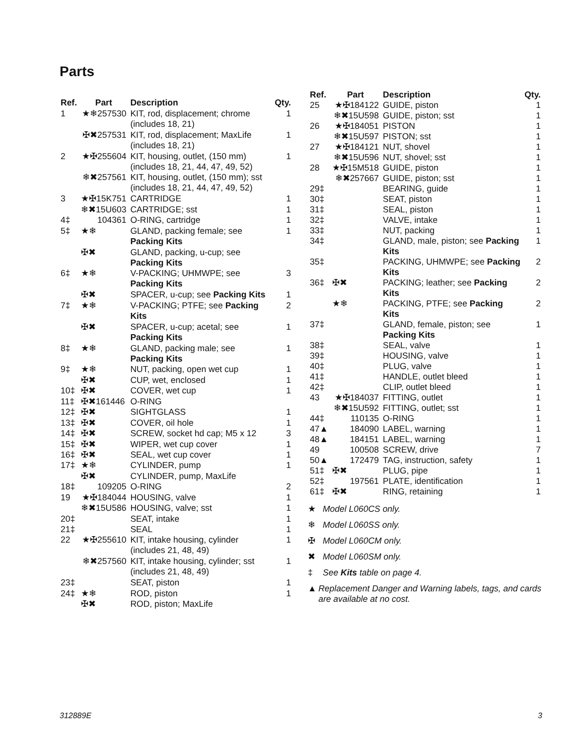Parts
| Ref. | Part | Description | Qty. |
| --- | --- | --- | --- |
| 1 | ★❄257530 | KIT, rod, displacement; chrome (includes 18, 21) | 1 |
| | ✠✖257531 | KIT, rod, displacement; MaxLife (includes 18, 21) | 1 |
| 2 | ★✠255604 | KIT, housing, outlet, (150 mm) (includes 18, 21, 44, 47, 49, 52) | 1 |
| | ❄✖257561 | KIT, housing, outlet, (150 mm); sst (includes 18, 21, 44, 47, 49, 52) | |
| 3 | ★✠15K751 | CARTRIDGE | 1 |
| | ❄✖15U603 | CARTRIDGE; sst | 1 |
| 4‡ | 104361 | O-RING, cartridge | 1 |
| 5‡ | ★❄ | GLAND, packing female; see Packing Kits | 1 |
| | ✠✖ | GLAND, packing, u-cup; see Packing Kits | |
| 6‡ | ★❄ | V-PACKING; UHMWPE; see Packing Kits | 3 |
| | ✠✖ | SPACER, u-cup; see Packing Kits | 1 |
| 7‡ | ★❄ | V-PACKING; PTFE; see Packing Kits | 2 |
| | ✠✖ | SPACER, u-cup; acetal; see Packing Kits | 1 |
| 8‡ | ★❄ | GLAND, packing male; see Packing Kits | 1 |
| 9‡ | ★❄ | NUT, packing, open wet cup | 1 |
| | ✠✖ | CUP, wet, enclosed | 1 |
| 10‡ | ✠✖ | COVER, wet cup | 1 |
| 11‡ | ✠✖161446 | O-RING | |
| 12‡ | ✠✖ | SIGHTGLASS | 1 |
| 13‡ | ✠✖ | COVER, oil hole | 1 |
| 14‡ | ✠✖ | SCREW, socket hd cap; M5 x 12 | 3 |
| 15‡ | ✠✖ | WIPER, wet cup cover | 1 |
| 16‡ | ✠✖ | SEAL, wet cup cover | 1 |
| 17‡ | ★❄ | CYLINDER, pump | 1 |
| | ✠✖ | CYLINDER, pump, MaxLife | |
| 18‡ | 109205 | O-RING | 2 |
| 19 | ★✠184044 | HOUSING, valve | 1 |
| | ❄✖15U586 | HOUSING, valve; sst | 1 |
| 20‡ | | SEAT, intake | 1 |
| 21‡ | | SEAL | 1 |
| 22 | ★✠255610 | KIT, intake housing, cylinder (includes 21, 48, 49) | 1 |
| | ❄✖257560 | KIT, intake housing, cylinder; sst (includes 21, 48, 49) | 1 |
| 23‡ | | SEAT, piston | 1 |
| 24‡ | ★❄ | ROD, piston | 1 |
| | ✠✖ | ROD, piston; MaxLife | |
| Ref. | Part | Description | Qty. |
| --- | --- | --- | --- |
| 25 | ★✠184122 | GUIDE, piston | 1 |
| | ❄✖15U598 | GUIDE, piston; sst | 1 |
| 26 | ★✠184051 | PISTON | 1 |
| | ❄✖15U597 | PISTON; sst | 1 |
| 27 | ★✠184121 | NUT, shovel | 1 |
| | ❄✖15U596 | NUT, shovel; sst | 1 |
| 28 | ★✠15M518 | GUIDE, piston | 1 |
| | ❄✖257667 | GUIDE, piston; sst | 1 |
| 29‡ | | BEARING, guide | 1 |
| 30‡ | | SEAT, piston | 1 |
| 31‡ | | SEAL, piston | 1 |
| 32‡ | | VALVE, intake | 1 |
| 33‡ | | NUT, packing | 1 |
| 34‡ | | GLAND, male, piston; see Packing Kits | 1 |
| 35‡ | | PACKING, UHMWPE; see Packing Kits | 2 |
| 36‡ | ✠✖ | PACKING; leather; see Packing Kits | 2 |
| | ★❄ | PACKING, PTFE; see Packing Kits | 2 |
| 37‡ | | GLAND, female, piston; see Packing Kits | 1 |
| 38‡ | | SEAL, valve | 1 |
| 39‡ | | HOUSING, valve | 1 |
| 40‡ | | PLUG, valve | 1 |
| 41‡ | | HANDLE, outlet bleed | 1 |
| 42‡ | | CLIP, outlet bleed | 1 |
| 43 | ★✠184037 | FITTING, outlet | 1 |
| | ❄✖15U592 | FITTING, outlet; sst | 1 |
| 44‡ | 110135 | O-RING | 1 |
| 47▲ | 184090 | LABEL, warning | 1 |
| 48▲ | 184151 | LABEL, warning | 1 |
| 49 | 100508 | SCREW, drive | 7 |
| 50▲ | 172479 | TAG, instruction, safety | 1 |
| 51‡ | ✠✖ | PLUG, pipe | 1 |
| 52‡ | 197561 | PLATE, identification | 1 |
| 61‡ | ✠✖ | RING, retaining | 1 |
★ Model L060CS only.
❄ Model L060SS only.
✠ Model L060CM only.
✖ Model L060SM only.
‡ See Kits table on page 4.
▲ Replacement Danger and Warning labels, tags, and cards are available at no cost.
312889E 3